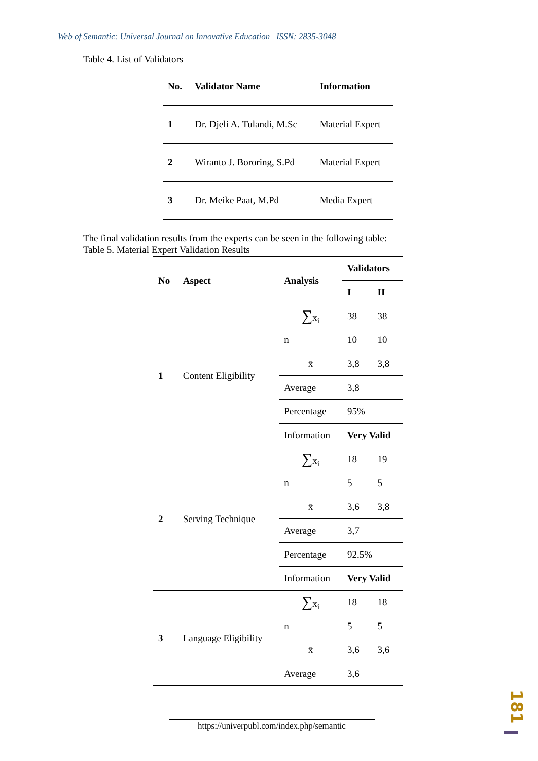Web of Semantic: Universal Journal on Innovative Education ISSN: 2835-3048
Table 4. List of Validators
| No. | Validator Name | Information |
| --- | --- | --- |
| 1 | Dr. Djeli A. Tulandi, M.Sc | Material Expert |
| 2 | Wiranto J. Bororing, S.Pd | Material Expert |
| 3 | Dr. Meike Paat, M.Pd | Media Expert |
The final validation results from the experts can be seen in the following table:
Table 5. Material Expert Validation Results
| No | Aspect | Analysis | Validators | |
| --- | --- | --- | --- | --- |
| | | | I | II |
| 1 | Content Eligibility | ∑ x<sub>i</sub> | 38 | 38 |
| | | n | 10 | 10 |
| | | x̄ | 3,8 | 3,8 |
| | | Average | 3,8 | |
| | | Percentage | 95% | |
| | | Information | Very Valid | |
| 2 | Serving Technique | ∑ x<sub>i</sub> | 18 | 19 |
| | | n | 5 | 5 |
| | | x̄ | 3,6 | 3,8 |
| | | Average | 3,7 | |
| | | Percentage | 92.5% | |
| | | Information | Very Valid | |
| 3 | Language Eligibility | ∑ x<sub>i</sub> | 18 | 18 |
| | | n | 5 | 5 |
| | | x̄ | 3,6 | 3,6 |
| | | Average | 3,6 | |
https://univerpubl.com/index.php/semantic
181